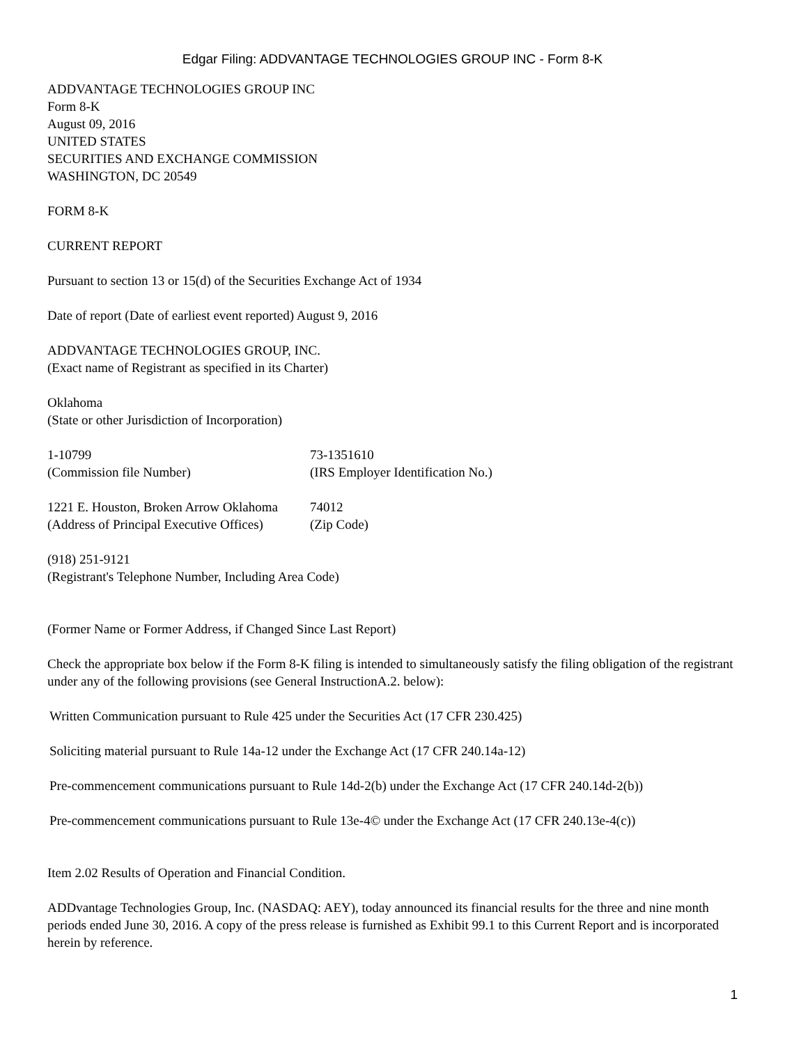Edgar Filing: ADDVANTAGE TECHNOLOGIES GROUP INC - Form 8-K
ADDVANTAGE TECHNOLOGIES GROUP INC
Form 8-K
August 09, 2016
UNITED STATES
SECURITIES AND EXCHANGE COMMISSION
WASHINGTON, DC 20549
FORM 8-K
CURRENT REPORT
Pursuant to section 13 or 15(d) of the Securities Exchange Act of 1934
Date of report (Date of earliest event reported) August 9, 2016
ADDVANTAGE TECHNOLOGIES GROUP, INC.
(Exact name of Registrant as specified in its Charter)
Oklahoma
(State or other Jurisdiction of Incorporation)
| 1-10799 | 73-1351610 |
| (Commission file Number) | (IRS Employer Identification No.) |
| 1221 E. Houston, Broken Arrow Oklahoma | 74012 |
| (Address of Principal Executive Offices) | (Zip Code) |
(918) 251-9121
(Registrant's Telephone Number, Including Area Code)
(Former Name or Former Address, if Changed Since Last Report)
Check the appropriate box below if the Form 8-K filing is intended to simultaneously satisfy the filing obligation of the registrant under any of the following provisions (see General InstructionA.2. below):
Written Communication pursuant to Rule 425 under the Securities Act (17 CFR 230.425)
Soliciting material pursuant to Rule 14a-12 under the Exchange Act (17 CFR 240.14a-12)
Pre-commencement communications pursuant to Rule 14d-2(b) under the Exchange Act (17 CFR 240.14d-2(b))
Pre-commencement communications pursuant to Rule 13e-4© under the Exchange Act (17 CFR 240.13e-4(c))
Item 2.02 Results of Operation and Financial Condition.
ADDvantage Technologies Group, Inc. (NASDAQ: AEY), today announced its financial results for the three and nine month periods ended June 30, 2016. A copy of the press release is furnished as Exhibit 99.1 to this Current Report and is incorporated herein by reference.
1